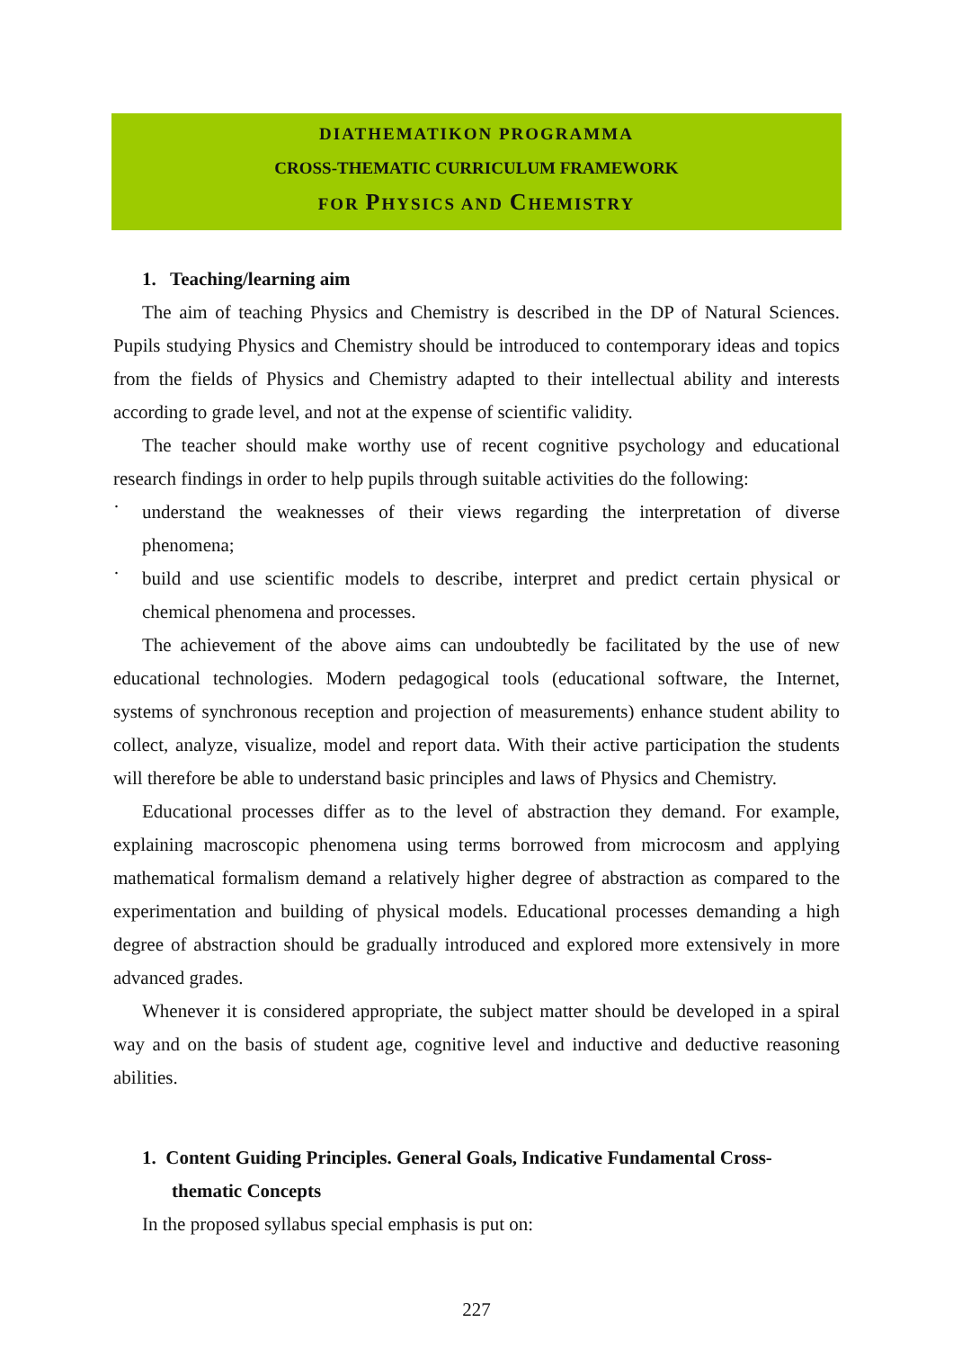DIATHEMATIKON PROGRAMMA
CROSS-THEMATIC CURRICULUM FRAMEWORK
FOR PHYSICS AND CHEMISTRY
1. Teaching/learning aim
The aim of teaching Physics and Chemistry is described in the DP of Natural Sciences. Pupils studying Physics and Chemistry should be introduced to contemporary ideas and topics from the fields of Physics and Chemistry adapted to their intellectual ability and interests according to grade level, and not at the expense of scientific validity.
The teacher should make worthy use of recent cognitive psychology and educational research findings in order to help pupils through suitable activities do the following:
·
understand the weaknesses of their views regarding the interpretation of diverse phenomena;
·
build and use scientific models to describe, interpret and predict certain physical or chemical phenomena and processes.
The achievement of the above aims can undoubtedly be facilitated by the use of new educational technologies. Modern pedagogical tools (educational software, the Internet, systems of synchronous reception and projection of measurements) enhance student ability to collect, analyze, visualize, model and report data. With their active participation the students will therefore be able to understand basic principles and laws of Physics and Chemistry.
Educational processes differ as to the level of abstraction they demand. For example, explaining macroscopic phenomena using terms borrowed from microcosm and applying mathematical formalism demand a relatively higher degree of abstraction as compared to the experimentation and building of physical models. Educational processes demanding a high degree of abstraction should be gradually introduced and explored more extensively in more advanced grades.
Whenever it is considered appropriate, the subject matter should be developed in a spiral way and on the basis of student age, cognitive level and inductive and deductive reasoning abilities.
1. Content Guiding Principles. General Goals, Indicative Fundamental Cross-thematic Concepts
In the proposed syllabus special emphasis is put on:
227